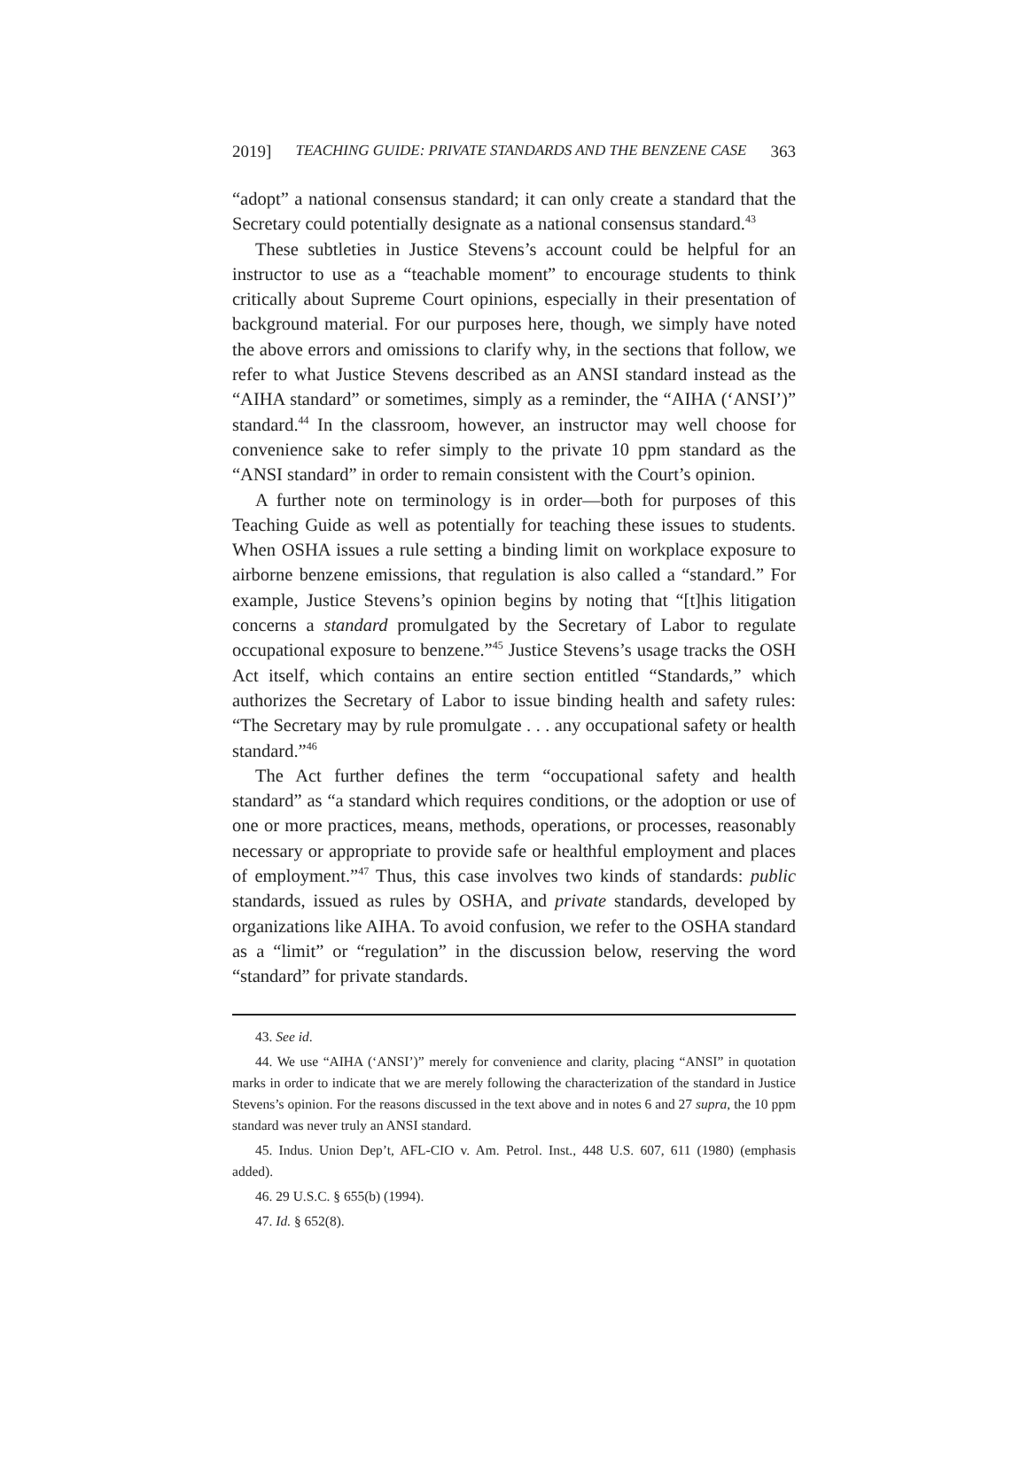2019] TEACHING GUIDE: PRIVATE STANDARDS AND THE BENZENE CASE 363
“adopt” a national consensus standard; it can only create a standard that the Secretary could potentially designate as a national consensus standard.<sup>43</sup>
These subtleties in Justice Stevens’s account could be helpful for an instructor to use as a “teachable moment” to encourage students to think critically about Supreme Court opinions, especially in their presentation of background material. For our purposes here, though, we simply have noted the above errors and omissions to clarify why, in the sections that follow, we refer to what Justice Stevens described as an ANSI standard instead as the “AIHA standard” or sometimes, simply as a reminder, the “AIHA (‘ANSI’)” standard.<sup>44</sup> In the classroom, however, an instructor may well choose for convenience sake to refer simply to the private 10 ppm standard as the “ANSI standard” in order to remain consistent with the Court’s opinion.
A further note on terminology is in order—both for purposes of this Teaching Guide as well as potentially for teaching these issues to students. When OSHA issues a rule setting a binding limit on workplace exposure to airborne benzene emissions, that regulation is also called a “standard.” For example, Justice Stevens’s opinion begins by noting that “[t]his litigation concerns a standard promulgated by the Secretary of Labor to regulate occupational exposure to benzene.”<sup>45</sup> Justice Stevens’s usage tracks the OSH Act itself, which contains an entire section entitled “Standards,” which authorizes the Secretary of Labor to issue binding health and safety rules: “The Secretary may by rule promulgate . . . any occupational safety or health standard.”<sup>46</sup>
The Act further defines the term “occupational safety and health standard” as “a standard which requires conditions, or the adoption or use of one or more practices, means, methods, operations, or processes, reasonably necessary or appropriate to provide safe or healthful employment and places of employment.”<sup>47</sup> Thus, this case involves two kinds of standards: public standards, issued as rules by OSHA, and private standards, developed by organizations like AIHA. To avoid confusion, we refer to the OSHA standard as a “limit” or “regulation” in the discussion below, reserving the word “standard” for private standards.
43. See id.
44. We use “AIHA (‘ANSI’)” merely for convenience and clarity, placing “ANSI” in quotation marks in order to indicate that we are merely following the characterization of the standard in Justice Stevens’s opinion. For the reasons discussed in the text above and in notes 6 and 27 supra, the 10 ppm standard was never truly an ANSI standard.
45. Indus. Union Dep’t, AFL-CIO v. Am. Petrol. Inst., 448 U.S. 607, 611 (1980) (emphasis added).
46. 29 U.S.C. § 655(b) (1994).
47. Id. § 652(8).